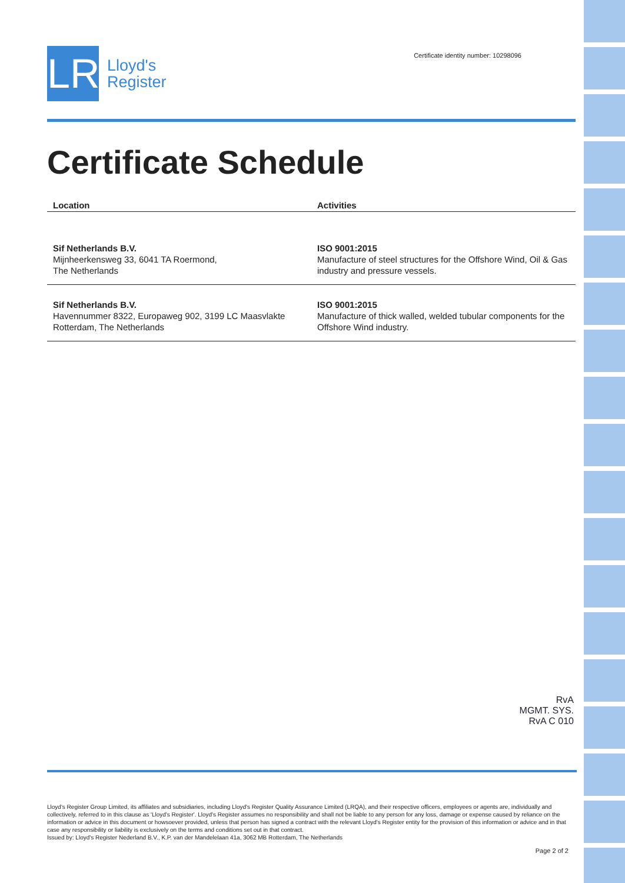LR
Lloyd's
Register
Certificate identity number: 10298096
Certificate Schedule
| Location | Activities |
| --- | --- |
| Sif Netherlands B.V. Mijnheerkensweg 33, 6041 TA Roermond, The Netherlands | ISO 9001:2015 Manufacture of steel structures for the Offshore Wind, Oil & Gas industry and pressure vessels. |
| Sif Netherlands B.V. Havennummer 8322, Europaweg 902, 3199 LC Maasvlakte Rotterdam, The Netherlands | ISO 9001:2015 Manufacture of thick walled, welded tubular components for the Offshore Wind industry. |
RvA
MGMT. SYS.
RvA C 010
Lloyd's Register Group Limited, its affiliates and subsidiaries, including Lloyd's Register Quality Assurance Limited (LRQA), and their respective officers, employees or agents are, individually and collectively, referred to in this clause as 'Lloyd's Register'. Lloyd's Register assumes no responsibility and shall not be liable to any person for any loss, damage or expense caused by reliance on the information or advice in this document or howsoever provided, unless that person has signed a contract with the relevant Lloyd's Register entity for the provision of this information or advice and in that case any responsibility or liability is exclusively on the terms and conditions set out in that contract.
Issued by: Lloyd's Register Nederland B.V., K.P. van der Mandelelaan 41a, 3062 MB Rotterdam, The Netherlands
Page 2 of 2